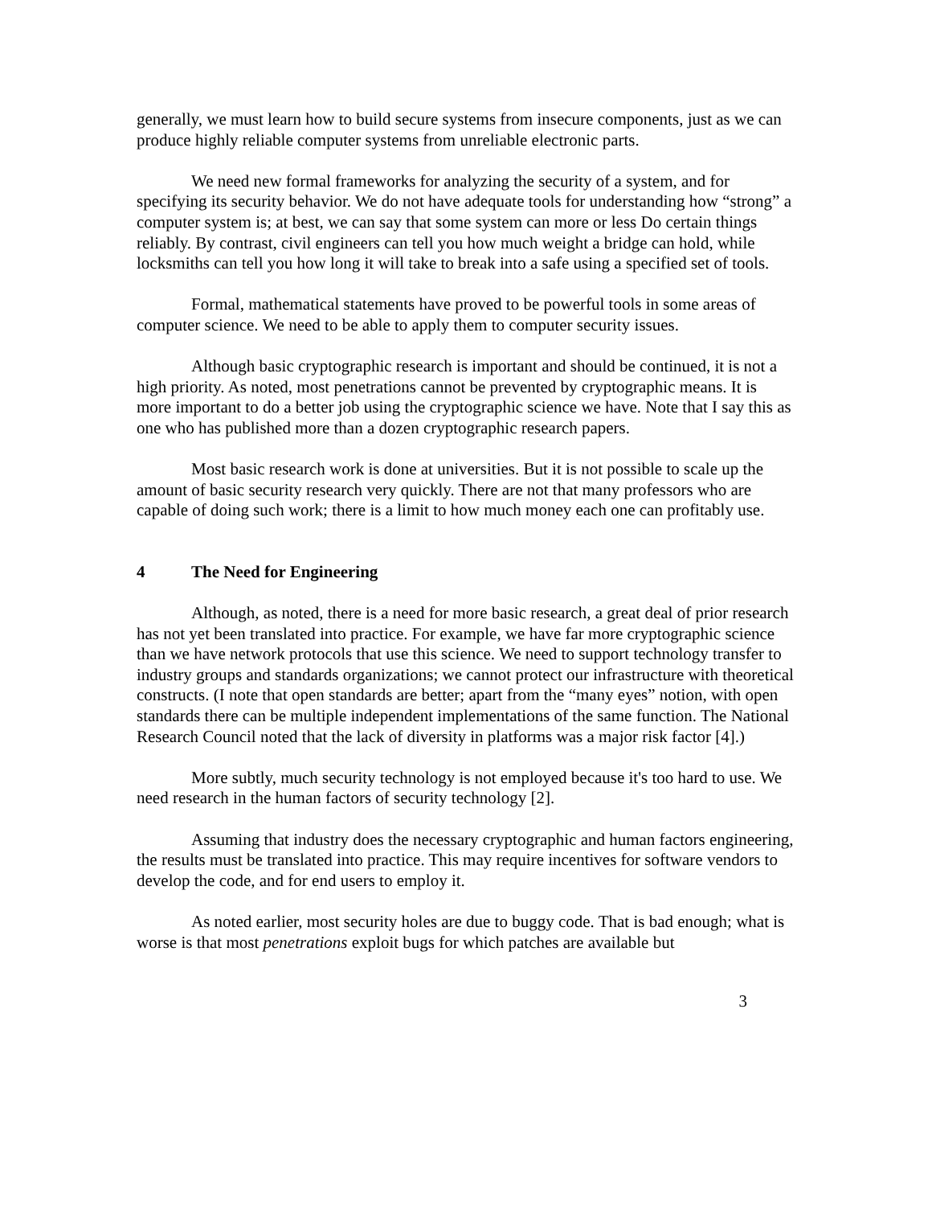generally, we must learn how to build secure systems from insecure components, just as we can produce highly reliable computer systems from unreliable electronic parts.
We need new formal frameworks for analyzing the security of a system, and for specifying its security behavior. We do not have adequate tools for understanding how “strong” a computer system is; at best, we can say that some system can more or less Do certain things reliably. By contrast, civil engineers can tell you how much weight a bridge can hold, while locksmiths can tell you how long it will take to break into a safe using a specified set of tools.
Formal, mathematical statements have proved to be powerful tools in some areas of computer science. We need to be able to apply them to computer security issues.
Although basic cryptographic research is important and should be continued, it is not a high priority. As noted, most penetrations cannot be prevented by cryptographic means. It is more important to do a better job using the cryptographic science we have. Note that I say this as one who has published more than a dozen cryptographic research papers.
Most basic research work is done at universities. But it is not possible to scale up the amount of basic security research very quickly. There are not that many professors who are capable of doing such work; there is a limit to how much money each one can profitably use.
4 The Need for Engineering
Although, as noted, there is a need for more basic research, a great deal of prior research has not yet been translated into practice. For example, we have far more cryptographic science than we have network protocols that use this science. We need to support technology transfer to industry groups and standards organizations; we cannot protect our infrastructure with theoretical constructs. (I note that open standards are better; apart from the “many eyes” notion, with open standards there can be multiple independent implementations of the same function. The National Research Council noted that the lack of diversity in platforms was a major risk factor [4].)
More subtly, much security technology is not employed because it's too hard to use. We need research in the human factors of security technology [2].
Assuming that industry does the necessary cryptographic and human factors engineering, the results must be translated into practice. This may require incentives for software vendors to develop the code, and for end users to employ it.
As noted earlier, most security holes are due to buggy code. That is bad enough; what is worse is that most penetrations exploit bugs for which patches are available but
3